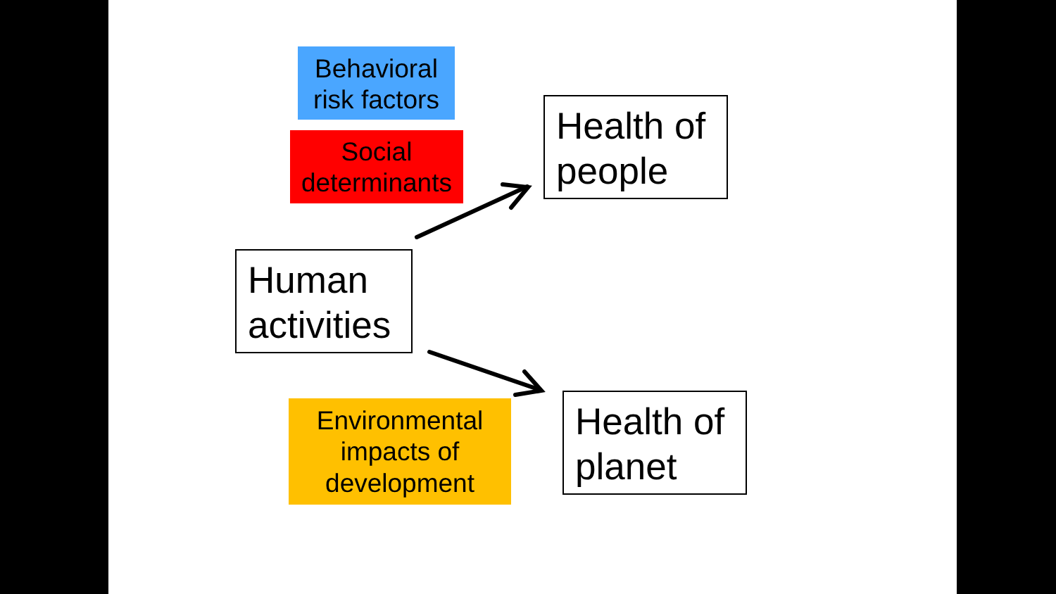Behavioral
risk factors
Social
determinants
Environmental
impacts of
development
Human
activities
Health of
people
Health of
planet